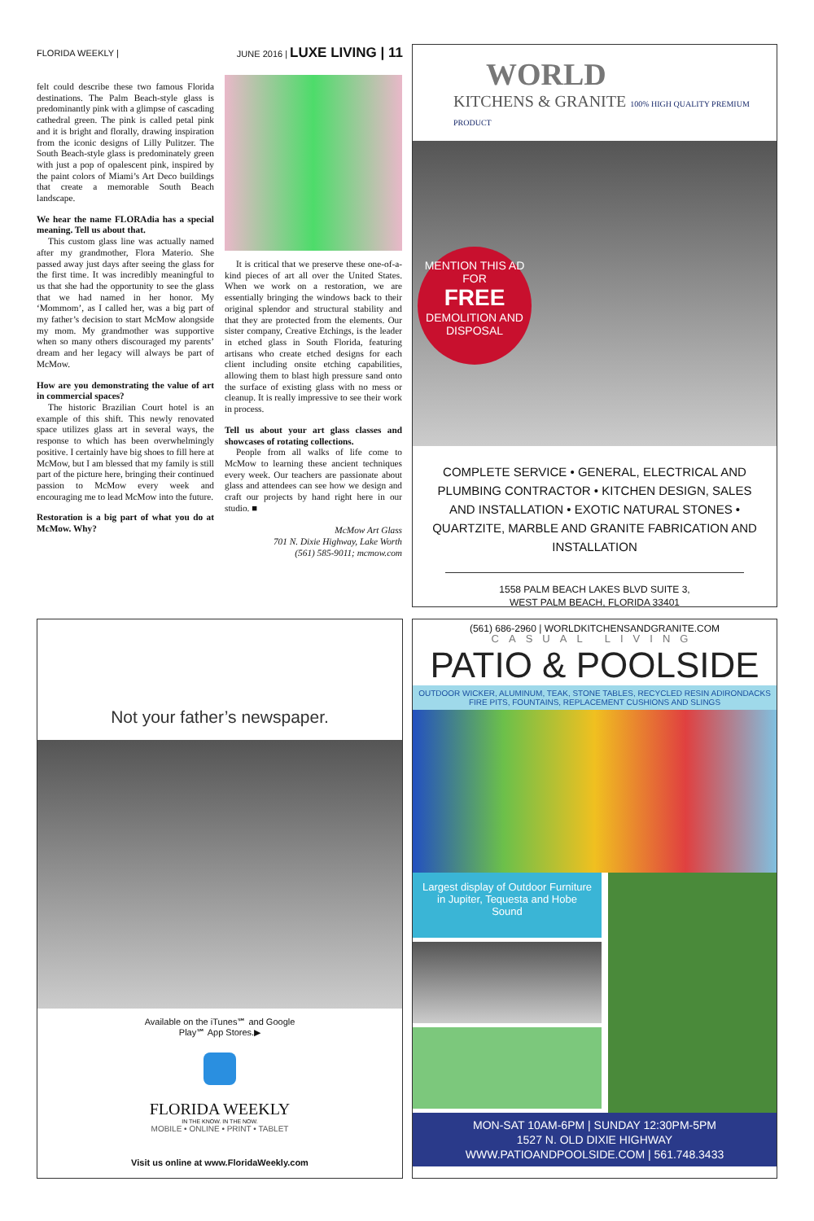FLORIDA WEEKLY | JUNE 2016 | LUXE LIVING | 11
felt could describe these two famous Florida destinations. The Palm Beach-style glass is predominantly pink with a glimpse of cascading cathedral green. The pink is called petal pink and it is bright and florally, drawing inspiration from the iconic designs of Lilly Pulitzer. The South Beach-style glass is predominately green with just a pop of opalescent pink, inspired by the paint colors of Miami’s Art Deco buildings that create a memorable South Beach landscape.
We hear the name FLORAdia has a special meaning. Tell us about that.
This custom glass line was actually named after my grandmother, Flora Materio. She passed away just days after seeing the glass for the first time. It was incredibly meaningful to us that she had the opportunity to see the glass that we had named in her honor. My ‘Mommom’, as I called her, was a big part of my father’s decision to start McMow alongside my mom. My grandmother was supportive when so many others discouraged my parents’ dream and her legacy will always be part of McMow.
How are you demonstrating the value of art in commercial spaces?
The historic Brazilian Court hotel is an example of this shift. This newly renovated space utilizes glass art in several ways, the response to which has been overwhelmingly positive. I certainly have big shoes to fill here at McMow, but I am blessed that my family is still part of the picture here, bringing their continued passion to McMow every week and encouraging me to lead McMow into the future.
Restoration is a big part of what you do at McMow. Why?
It is critical that we preserve these one-of-a-kind pieces of art all over the United States. When we work on a restoration, we are essentially bringing the windows back to their original splendor and structural stability and that they are protected from the elements. Our sister company, Creative Etchings, is the leader in etched glass in South Florida, featuring artisans who create etched designs for each client including onsite etching capabilities, allowing them to blast high pressure sand onto the surface of existing glass with no mess or cleanup. It is really impressive to see their work in process.
Tell us about your art glass classes and showcases of rotating collections.
People from all walks of life come to McMow to learning these ancient techniques every week. Our teachers are passionate about glass and attendees can see how we design and craft our projects by hand right here in our studio. ■
McMow Art Glass
701 N. Dixie Highway, Lake Worth
(561) 585-9011; mcmow.com
WORLD
KITCHENS & GRANITE 100% HIGH QUALITY PREMIUM PRODUCT
MENTION THIS AD FOR
FREE
DEMOLITION AND DISPOSAL
COMPLETE SERVICE • GENERAL, ELECTRICAL AND PLUMBING CONTRACTOR • KITCHEN DESIGN, SALES AND INSTALLATION • EXOTIC NATURAL STONES • QUARTZITE, MARBLE AND GRANITE FABRICATION AND INSTALLATION
1558 PALM BEACH LAKES BLVD SUITE 3,
WEST PALM BEACH, FLORIDA 33401
(561) 686-2960 | WORLDKITCHENSANDGRANITE.COM
Not your father’s newspaper.
Available on the iTunes℠ and Google
Play℠ App Stores.▶
FLORIDA WEEKLY
IN THE KNOW. IN THE NOW.
MOBILE • ONLINE • PRINT • TABLET
Visit us online at www.FloridaWeekly.com
CASUAL LIVING
PATIO & POOLSIDE
OUTDOOR WICKER, ALUMINUM, TEAK, STONE TABLES, RECYCLED RESIN ADIRONDACKS
FIRE PITS, FOUNTAINS, REPLACEMENT CUSHIONS AND SLINGS
Largest display of Outdoor Furniture in Jupiter, Tequesta and Hobe Sound
MON-SAT 10AM-6PM | SUNDAY 12:30PM-5PM
1527 N. OLD DIXIE HIGHWAY
WWW.PATIOANDPOOLSIDE.COM | 561.748.3433